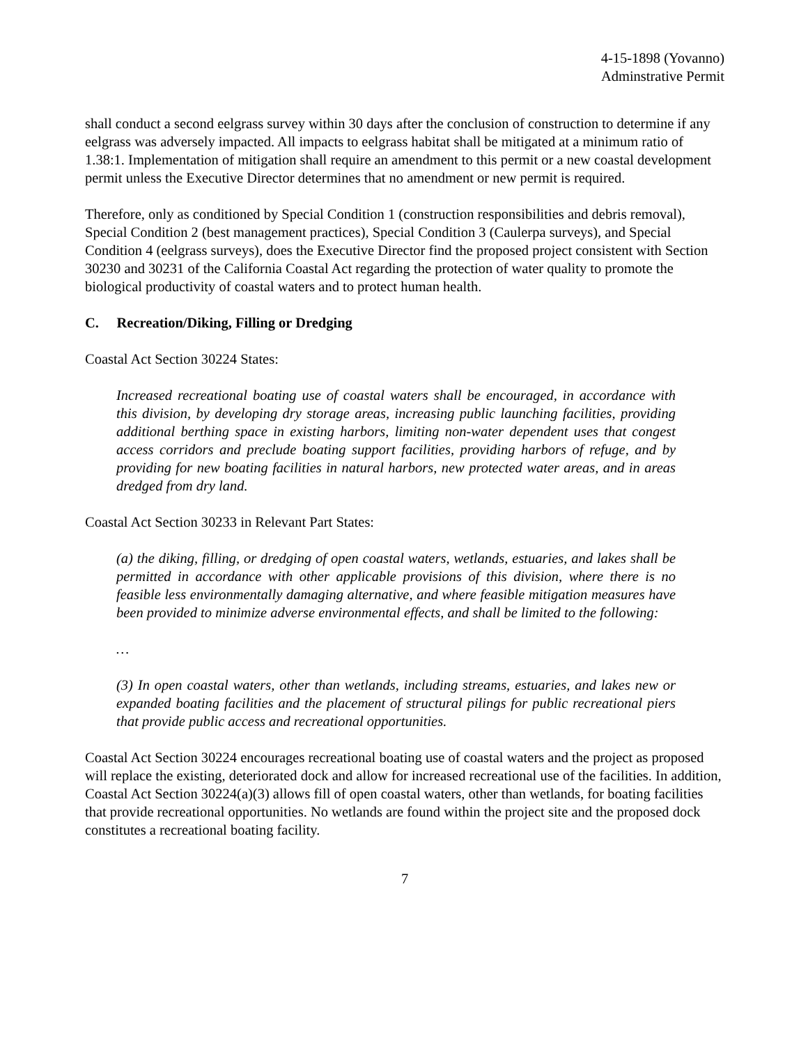4-15-1898 (Yovanno)
Adminstrative Permit
shall conduct a second eelgrass survey within 30 days after the conclusion of construction to determine if any eelgrass was adversely impacted. All impacts to eelgrass habitat shall be mitigated at a minimum ratio of 1.38:1. Implementation of mitigation shall require an amendment to this permit or a new coastal development permit unless the Executive Director determines that no amendment or new permit is required.
Therefore, only as conditioned by Special Condition 1 (construction responsibilities and debris removal), Special Condition 2 (best management practices), Special Condition 3 (Caulerpa surveys), and Special Condition 4 (eelgrass surveys), does the Executive Director find the proposed project consistent with Section 30230 and 30231 of the California Coastal Act regarding the protection of water quality to promote the biological productivity of coastal waters and to protect human health.
C. Recreation/Diking, Filling or Dredging
Coastal Act Section 30224 States:
Increased recreational boating use of coastal waters shall be encouraged, in accordance with this division, by developing dry storage areas, increasing public launching facilities, providing additional berthing space in existing harbors, limiting non-water dependent uses that congest access corridors and preclude boating support facilities, providing harbors of refuge, and by providing for new boating facilities in natural harbors, new protected water areas, and in areas dredged from dry land.
Coastal Act Section 30233 in Relevant Part States:
(a) the diking, filling, or dredging of open coastal waters, wetlands, estuaries, and lakes shall be permitted in accordance with other applicable provisions of this division, where there is no feasible less environmentally damaging alternative, and where feasible mitigation measures have been provided to minimize adverse environmental effects, and shall be limited to the following:
…
(3) In open coastal waters, other than wetlands, including streams, estuaries, and lakes new or expanded boating facilities and the placement of structural pilings for public recreational piers that provide public access and recreational opportunities.
Coastal Act Section 30224 encourages recreational boating use of coastal waters and the project as proposed will replace the existing, deteriorated dock and allow for increased recreational use of the facilities. In addition, Coastal Act Section 30224(a)(3) allows fill of open coastal waters, other than wetlands, for boating facilities that provide recreational opportunities. No wetlands are found within the project site and the proposed dock constitutes a recreational boating facility.
7